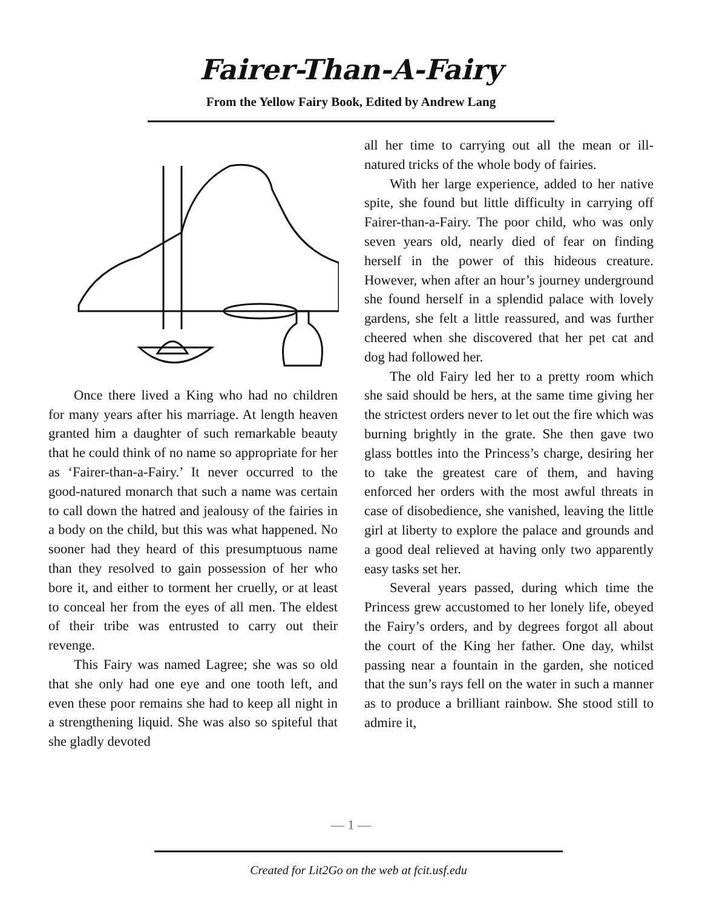Fairer-Than-A-Fairy
From the Yellow Fairy Book, Edited by Andrew Lang
Once there lived a King who had no children for many years after his marriage. At length heaven granted him a daughter of such remarkable beauty that he could think of no name so appropriate for her as ‘Fairer-than-a-Fairy.’ It never occurred to the good-natured monarch that such a name was certain to call down the hatred and jealousy of the fairies in a body on the child, but this was what happened. No sooner had they heard of this presumptuous name than they resolved to gain possession of her who bore it, and either to torment her cruelly, or at least to conceal her from the eyes of all men. The eldest of their tribe was entrusted to carry out their revenge.
This Fairy was named Lagree; she was so old that she only had one eye and one tooth left, and even these poor remains she had to keep all night in a strengthening liquid. She was also so spiteful that she gladly devoted
all her time to carrying out all the mean or ill-natured tricks of the whole body of fairies.
With her large experience, added to her native spite, she found but little difficulty in carrying off Fairer-than-a-Fairy. The poor child, who was only seven years old, nearly died of fear on finding herself in the power of this hideous creature. However, when after an hour’s journey underground she found herself in a splendid palace with lovely gardens, she felt a little reassured, and was further cheered when she discovered that her pet cat and dog had followed her.
The old Fairy led her to a pretty room which she said should be hers, at the same time giving her the strictest orders never to let out the fire which was burning brightly in the grate. She then gave two glass bottles into the Princess’s charge, desiring her to take the greatest care of them, and having enforced her orders with the most awful threats in case of disobedience, she vanished, leaving the little girl at liberty to explore the palace and grounds and a good deal relieved at having only two apparently easy tasks set her.
Several years passed, during which time the Princess grew accustomed to her lonely life, obeyed the Fairy’s orders, and by degrees forgot all about the court of the King her father. One day, whilst passing near a fountain in the garden, she noticed that the sun’s rays fell on the water in such a manner as to produce a brilliant rainbow. She stood still to admire it,
— 1 —
Created for Lit2Go on the web at fcit.usf.edu